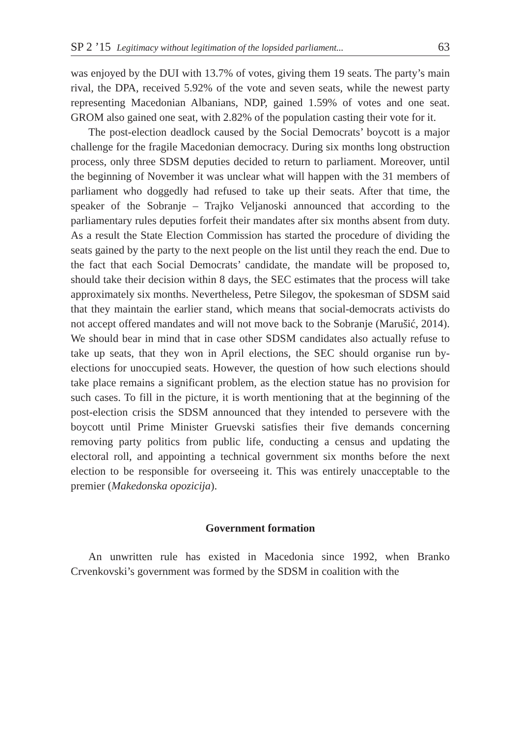SP 2 ’15 Legitimacy without legitimation of the lopsided parliament... 63
was enjoyed by the DUI with 13.7% of votes, giving them 19 seats. The party’s main rival, the DPA, received 5.92% of the vote and seven seats, while the newest party representing Macedonian Albanians, NDP, gained 1.59% of votes and one seat. GROM also gained one seat, with 2.82% of the population casting their vote for it.
The post-election deadlock caused by the Social Democrats’ boycott is a major challenge for the fragile Macedonian democracy. During six months long obstruction process, only three SDSM deputies decided to return to parliament. Moreover, until the beginning of November it was unclear what will happen with the 31 members of parliament who doggedly had refused to take up their seats. After that time, the speaker of the Sobranje – Trajko Veljanoski announced that according to the parliamentary rules deputies forfeit their mandates after six months absent from duty. As a result the State Election Commission has started the procedure of dividing the seats gained by the party to the next people on the list until they reach the end. Due to the fact that each Social Democrats’ candidate, the mandate will be proposed to, should take their decision within 8 days, the SEC estimates that the process will take approximately six months. Nevertheless, Petre Silegov, the spokesman of SDSM said that they maintain the earlier stand, which means that social-democrats activists do not accept offered mandates and will not move back to the Sobranje (Marušić, 2014). We should bear in mind that in case other SDSM candidates also actually refuse to take up seats, that they won in April elections, the SEC should organise run by-elections for unoccupied seats. However, the question of how such elections should take place remains a significant problem, as the election statue has no provision for such cases. To fill in the picture, it is worth mentioning that at the beginning of the post-election crisis the SDSM announced that they intended to persevere with the boycott until Prime Minister Gruevski satisfies their five demands concerning removing party politics from public life, conducting a census and updating the electoral roll, and appointing a technical government six months before the next election to be responsible for overseeing it. This was entirely unacceptable to the premier (Makedonska opozicija).
Government formation
An unwritten rule has existed in Macedonia since 1992, when Branko Crvenkovski’s government was formed by the SDSM in coalition with the